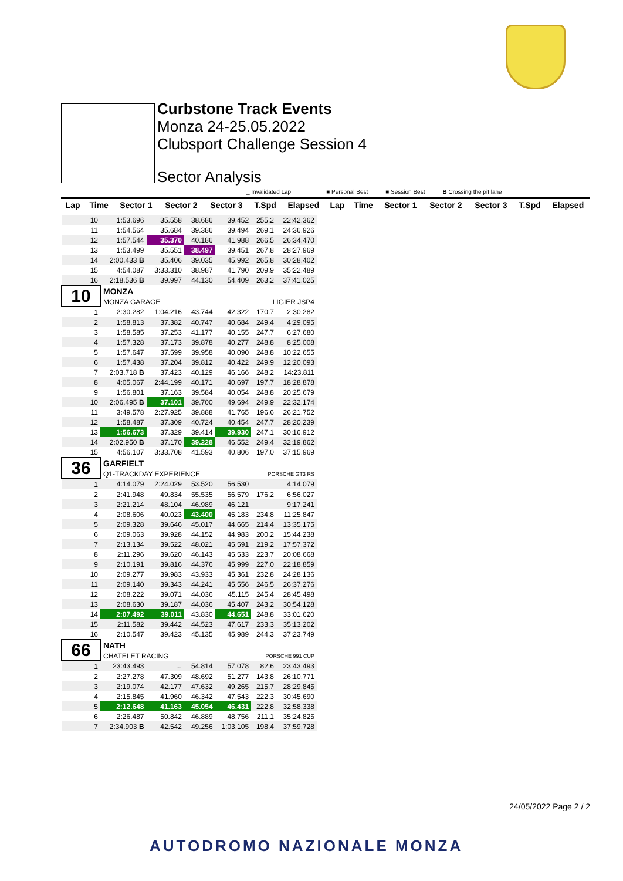Curbstone Track Events
Monza 24-25.05.2022
Clubsport Challenge Session 4
Sector Analysis
_ Invalidated Lap ■ Personal Best ■ Session Best B Crossing the pit lane
| Lap | Time | Sector 1 | Sector 2 | Sector 3 | T.Spd | Elapsed | Lap | Time | Sector 1 | Sector 2 | Sector 3 | T.Spd | Elapsed |
| --- | --- | --- | --- | --- | --- | --- | --- | --- | --- | --- | --- | --- | --- |
| 10 | 1:53.696 | 35.558 | 38.686 | 39.452 | 255.2 | 22:42.362 |
| 11 | 1:54.564 | 35.684 | 39.386 | 39.494 | 269.1 | 24:36.926 |
| 12 | 1:57.544 | 35.370 | 40.186 | 41.988 | 266.5 | 26:34.470 |
| 13 | 1:53.499 | 35.551 | 38.497 | 39.451 | 267.8 | 28:27.969 |
| 14 | 2:00.433 B | 35.406 | 39.035 | 45.992 | 265.8 | 30:28.402 |
| 15 | 4:54.087 | 3:33.310 | 38.987 | 41.790 | 209.9 | 35:22.489 |
| 16 | 2:18.536 B | 39.997 | 44.130 | 54.409 | 263.2 | 37:41.025 |
| 10 | MONZA | | | | | |
| | MONZA GARAGE | | | LIGIER JSP4 | | |
| 1 | 2:30.282 | 1:04.216 | 43.744 | 42.322 | 170.7 | 2:30.282 |
| 2 | 1:58.813 | 37.382 | 40.747 | 40.684 | 249.4 | 4:29.095 |
| 3 | 1:58.585 | 37.253 | 41.177 | 40.155 | 247.7 | 6:27.680 |
| 4 | 1:57.328 | 37.173 | 39.878 | 40.277 | 248.8 | 8:25.008 |
| 5 | 1:57.647 | 37.599 | 39.958 | 40.090 | 248.8 | 10:22.655 |
| 6 | 1:57.438 | 37.204 | 39.812 | 40.422 | 249.9 | 12:20.093 |
| 7 | 2:03.718 B | 37.423 | 40.129 | 46.166 | 248.2 | 14:23.811 |
| 8 | 4:05.067 | 2:44.199 | 40.171 | 40.697 | 197.7 | 18:28.878 |
| 9 | 1:56.801 | 37.163 | 39.584 | 40.054 | 248.8 | 20:25.679 |
| 10 | 2:06.495 B | 37.101 | 39.700 | 49.694 | 249.9 | 22:32.174 |
| 11 | 3:49.578 | 2:27.925 | 39.888 | 41.765 | 196.6 | 26:21.752 |
| 12 | 1:58.487 | 37.309 | 40.724 | 40.454 | 247.7 | 28:20.239 |
| 13 | 1:56.673 | 37.329 | 39.414 | 39.930 | 247.1 | 30:16.912 |
| 14 | 2:02.950 B | 37.170 | 39.228 | 46.552 | 249.4 | 32:19.862 |
| 15 | 4:56.107 | 3:33.708 | 41.593 | 40.806 | 197.0 | 37:15.969 |
| 36 | GARFIELT | | | | | |
| | Q1-TRACKDAY EXPERIENCE | | | PORSCHE GT3 RS | | |
| 1 | 4:14.079 | 2:24.029 | 53.520 | 56.530 | | 4:14.079 |
| 2 | 2:41.948 | 49.834 | 55.535 | 56.579 | 176.2 | 6:56.027 |
| 3 | 2:21.214 | 48.104 | 46.989 | 46.121 | | 9:17.241 |
| 4 | 2:08.606 | 40.023 | 43.400 | 45.183 | 234.8 | 11:25.847 |
| 5 | 2:09.328 | 39.646 | 45.017 | 44.665 | 214.4 | 13:35.175 |
| 6 | 2:09.063 | 39.928 | 44.152 | 44.983 | 200.2 | 15:44.238 |
| 7 | 2:13.134 | 39.522 | 48.021 | 45.591 | 219.2 | 17:57.372 |
| 8 | 2:11.296 | 39.620 | 46.143 | 45.533 | 223.7 | 20:08.668 |
| 9 | 2:10.191 | 39.816 | 44.376 | 45.999 | 227.0 | 22:18.859 |
| 10 | 2:09.277 | 39.983 | 43.933 | 45.361 | 232.8 | 24:28.136 |
| 11 | 2:09.140 | 39.343 | 44.241 | 45.556 | 246.5 | 26:37.276 |
| 12 | 2:08.222 | 39.071 | 44.036 | 45.115 | 245.4 | 28:45.498 |
| 13 | 2:08.630 | 39.187 | 44.036 | 45.407 | 243.2 | 30:54.128 |
| 14 | 2:07.492 | 39.011 | 43.830 | 44.651 | 248.8 | 33:01.620 |
| 15 | 2:11.582 | 39.442 | 44.523 | 47.617 | 233.3 | 35:13.202 |
| 16 | 2:10.547 | 39.423 | 45.135 | 45.989 | 244.3 | 37:23.749 |
| 66 | NATH | | | | | |
| | CHATELET RACING | | | PORSCHE 991 CUP | | |
| 1 | 23:43.493 | ... | 54.814 | 57.078 | 82.6 | 23:43.493 |
| 2 | 2:27.278 | 47.309 | 48.692 | 51.277 | 143.8 | 26:10.771 |
| 3 | 2:19.074 | 42.177 | 47.632 | 49.265 | 215.7 | 28:29.845 |
| 4 | 2:15.845 | 41.960 | 46.342 | 47.543 | 222.3 | 30:45.690 |
| 5 | 2:12.648 | 41.163 | 45.054 | 46.431 | 222.8 | 32:58.338 |
| 6 | 2:26.487 | 50.842 | 46.889 | 48.756 | 211.1 | 35:24.825 |
| 7 | 2:34.903 B | 42.542 | 49.256 | 1:03.105 | 198.4 | 37:59.728 |
24/05/2022 Page 2 / 2
AUTODROMO NAZIONALE MONZA